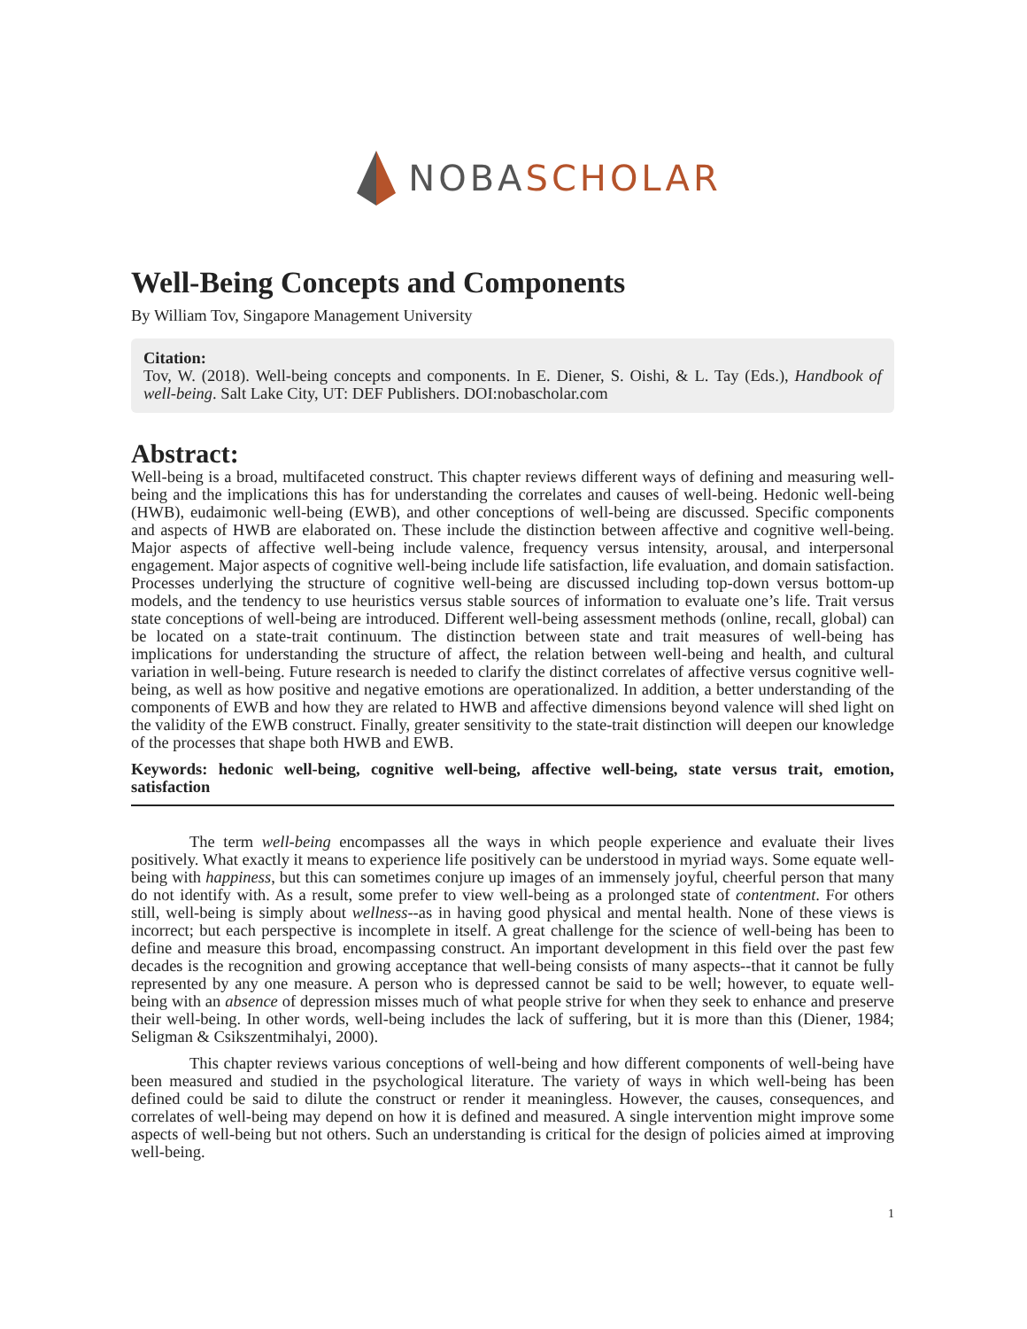NOBA SCHOLAR
Well-Being Concepts and Components
By William Tov, Singapore Management University
Citation:
Tov, W. (2018). Well-being concepts and components. In E. Diener, S. Oishi, & L. Tay (Eds.), Handbook of well-being. Salt Lake City, UT: DEF Publishers. DOI:nobascholar.com
Abstract:
Well-being is a broad, multifaceted construct. This chapter reviews different ways of defining and measuring well-being and the implications this has for understanding the correlates and causes of well-being. Hedonic well-being (HWB), eudaimonic well-being (EWB), and other conceptions of well-being are discussed. Specific components and aspects of HWB are elaborated on. These include the distinction between affective and cognitive well-being. Major aspects of affective well-being include valence, frequency versus intensity, arousal, and interpersonal engagement. Major aspects of cognitive well-being include life satisfaction, life evaluation, and domain satisfaction. Processes underlying the structure of cognitive well-being are discussed including top-down versus bottom-up models, and the tendency to use heuristics versus stable sources of information to evaluate one’s life. Trait versus state conceptions of well-being are introduced. Different well-being assessment methods (online, recall, global) can be located on a state-trait continuum. The distinction between state and trait measures of well-being has implications for understanding the structure of affect, the relation between well-being and health, and cultural variation in well-being. Future research is needed to clarify the distinct correlates of affective versus cognitive well-being, as well as how positive and negative emotions are operationalized. In addition, a better understanding of the components of EWB and how they are related to HWB and affective dimensions beyond valence will shed light on the validity of the EWB construct. Finally, greater sensitivity to the state-trait distinction will deepen our knowledge of the processes that shape both HWB and EWB.
Keywords: hedonic well-being, cognitive well-being, affective well-being, state versus trait, emotion, satisfaction
The term well-being encompasses all the ways in which people experience and evaluate their lives positively. What exactly it means to experience life positively can be understood in myriad ways. Some equate well-being with happiness, but this can sometimes conjure up images of an immensely joyful, cheerful person that many do not identify with. As a result, some prefer to view well-being as a prolonged state of contentment. For others still, well-being is simply about wellness--as in having good physical and mental health. None of these views is incorrect; but each perspective is incomplete in itself. A great challenge for the science of well-being has been to define and measure this broad, encompassing construct. An important development in this field over the past few decades is the recognition and growing acceptance that well-being consists of many aspects--that it cannot be fully represented by any one measure. A person who is depressed cannot be said to be well; however, to equate well-being with an absence of depression misses much of what people strive for when they seek to enhance and preserve their well-being. In other words, well-being includes the lack of suffering, but it is more than this (Diener, 1984; Seligman & Csikszentmihalyi, 2000).
This chapter reviews various conceptions of well-being and how different components of well-being have been measured and studied in the psychological literature. The variety of ways in which well-being has been defined could be said to dilute the construct or render it meaningless. However, the causes, consequences, and correlates of well-being may depend on how it is defined and measured. A single intervention might improve some aspects of well-being but not others. Such an understanding is critical for the design of policies aimed at improving well-being.
1